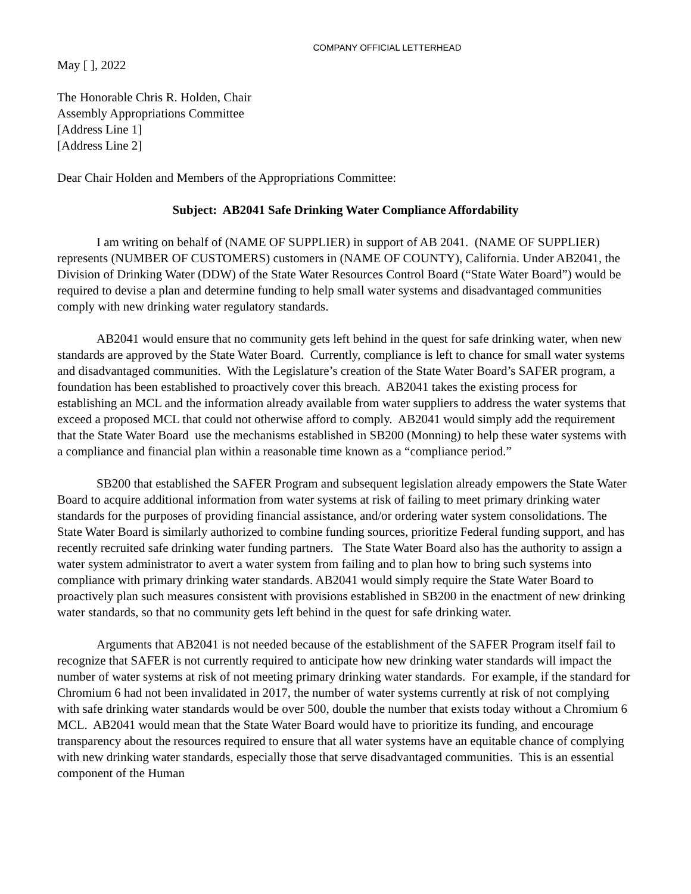COMPANY OFFICIAL LETTERHEAD
May [ ], 2022
The Honorable Chris R. Holden, Chair
Assembly Appropriations Committee
[Address Line 1]
[Address Line 2]
Dear Chair Holden and Members of the Appropriations Committee:
Subject: AB2041 Safe Drinking Water Compliance Affordability
I am writing on behalf of (NAME OF SUPPLIER) in support of AB 2041. (NAME OF SUPPLIER) represents (NUMBER OF CUSTOMERS) customers in (NAME OF COUNTY), California. Under AB2041, the Division of Drinking Water (DDW) of the State Water Resources Control Board (“State Water Board”) would be required to devise a plan and determine funding to help small water systems and disadvantaged communities comply with new drinking water regulatory standards.
AB2041 would ensure that no community gets left behind in the quest for safe drinking water, when new standards are approved by the State Water Board. Currently, compliance is left to chance for small water systems and disadvantaged communities. With the Legislature’s creation of the State Water Board’s SAFER program, a foundation has been established to proactively cover this breach. AB2041 takes the existing process for establishing an MCL and the information already available from water suppliers to address the water systems that exceed a proposed MCL that could not otherwise afford to comply. AB2041 would simply add the requirement that the State Water Board use the mechanisms established in SB200 (Monning) to help these water systems with a compliance and financial plan within a reasonable time known as a “compliance period.”
SB200 that established the SAFER Program and subsequent legislation already empowers the State Water Board to acquire additional information from water systems at risk of failing to meet primary drinking water standards for the purposes of providing financial assistance, and/or ordering water system consolidations. The State Water Board is similarly authorized to combine funding sources, prioritize Federal funding support, and has recently recruited safe drinking water funding partners. The State Water Board also has the authority to assign a water system administrator to avert a water system from failing and to plan how to bring such systems into compliance with primary drinking water standards. AB2041 would simply require the State Water Board to proactively plan such measures consistent with provisions established in SB200 in the enactment of new drinking water standards, so that no community gets left behind in the quest for safe drinking water.
Arguments that AB2041 is not needed because of the establishment of the SAFER Program itself fail to recognize that SAFER is not currently required to anticipate how new drinking water standards will impact the number of water systems at risk of not meeting primary drinking water standards. For example, if the standard for Chromium 6 had not been invalidated in 2017, the number of water systems currently at risk of not complying with safe drinking water standards would be over 500, double the number that exists today without a Chromium 6 MCL. AB2041 would mean that the State Water Board would have to prioritize its funding, and encourage transparency about the resources required to ensure that all water systems have an equitable chance of complying with new drinking water standards, especially those that serve disadvantaged communities. This is an essential component of the Human